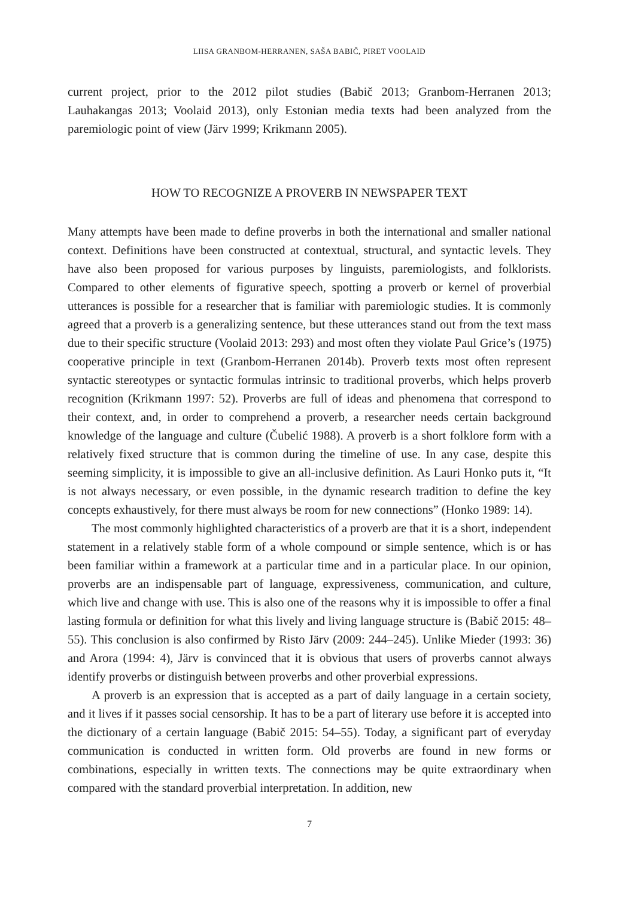LIISA GRANBOM-HERRANEN, SAŠA BABIČ, PIRET VOOLAID
current project, prior to the 2012 pilot studies (Babič 2013; Granbom-Herranen 2013; Lauhakangas 2013; Voolaid 2013), only Estonian media texts had been analyzed from the paremiologic point of view (Järv 1999; Krikmann 2005).
HOW TO RECOGNIZE A PROVERB IN NEWSPAPER TEXT
Many attempts have been made to define proverbs in both the international and smaller national context. Definitions have been constructed at contextual, structural, and syntactic levels. They have also been proposed for various purposes by linguists, paremiologists, and folklorists. Compared to other elements of figurative speech, spotting a proverb or kernel of proverbial utterances is possible for a researcher that is familiar with paremiologic studies. It is commonly agreed that a proverb is a generalizing sentence, but these utterances stand out from the text mass due to their specific structure (Voolaid 2013: 293) and most often they violate Paul Grice’s (1975) cooperative principle in text (Granbom-Herranen 2014b). Proverb texts most often represent syntactic stereotypes or syntactic formulas intrinsic to traditional proverbs, which helps proverb recognition (Krikmann 1997: 52). Proverbs are full of ideas and phenomena that correspond to their context, and, in order to comprehend a proverb, a researcher needs certain background knowledge of the language and culture (Čubelić 1988). A proverb is a short folklore form with a relatively fixed structure that is common during the timeline of use. In any case, despite this seeming simplicity, it is impossible to give an all-inclusive definition. As Lauri Honko puts it, “It is not always necessary, or even possible, in the dynamic research tradition to define the key concepts exhaustively, for there must always be room for new connections” (Honko 1989: 14).
The most commonly highlighted characteristics of a proverb are that it is a short, independent statement in a relatively stable form of a whole compound or simple sentence, which is or has been familiar within a framework at a particular time and in a particular place. In our opinion, proverbs are an indispensable part of language, expressiveness, communication, and culture, which live and change with use. This is also one of the reasons why it is impossible to offer a final lasting formula or definition for what this lively and living language structure is (Babič 2015: 48–55). This conclusion is also confirmed by Risto Järv (2009: 244–245). Unlike Mieder (1993: 36) and Arora (1994: 4), Järv is convinced that it is obvious that users of proverbs cannot always identify proverbs or distinguish between proverbs and other proverbial expressions.
A proverb is an expression that is accepted as a part of daily language in a certain society, and it lives if it passes social censorship. It has to be a part of literary use before it is accepted into the dictionary of a certain language (Babič 2015: 54–55). Today, a significant part of everyday communication is conducted in written form. Old proverbs are found in new forms or combinations, especially in written texts. The connections may be quite extraordinary when compared with the standard proverbial interpretation. In addition, new
7